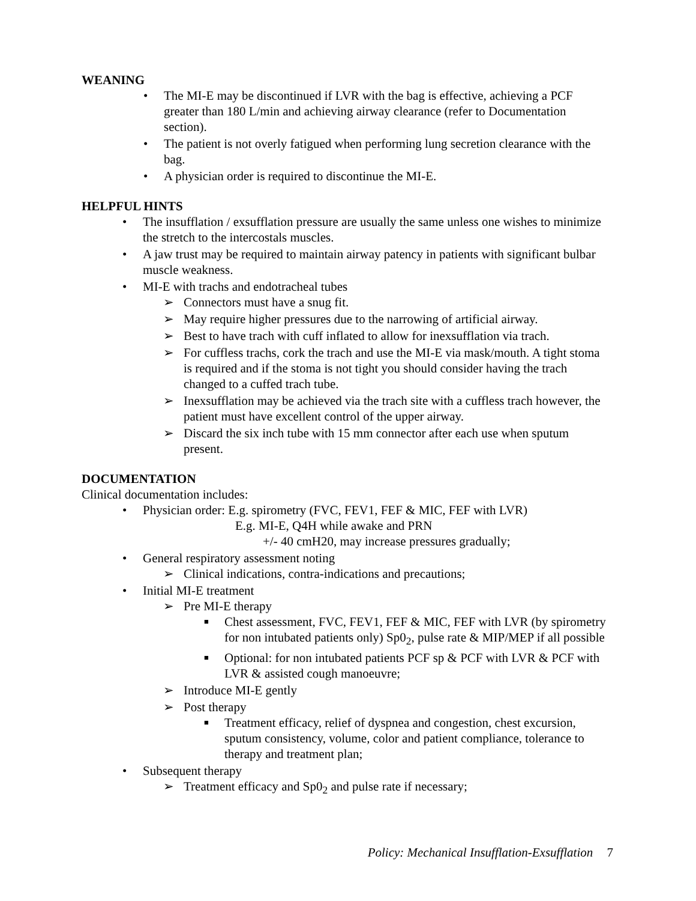WEANING
• The MI-E may be discontinued if LVR with the bag is effective, achieving a PCF greater than 180 L/min and achieving airway clearance (refer to Documentation section).
• The patient is not overly fatigued when performing lung secretion clearance with the bag.
• A physician order is required to discontinue the MI-E.
HELPFUL HINTS
• The insufflation / exsufflation pressure are usually the same unless one wishes to minimize the stretch to the intercostals muscles.
• A jaw trust may be required to maintain airway patency in patients with significant bulbar muscle weakness.
• MI-E with trachs and endotracheal tubes
➢ Connectors must have a snug fit.
➢ May require higher pressures due to the narrowing of artificial airway.
➢ Best to have trach with cuff inflated to allow for inexsufflation via trach.
➢ For cuffless trachs, cork the trach and use the MI-E via mask/mouth. A tight stoma is required and if the stoma is not tight you should consider having the trach changed to a cuffed trach tube.
➢ Inexsufflation may be achieved via the trach site with a cuffless trach however, the patient must have excellent control of the upper airway.
➢ Discard the six inch tube with 15 mm connector after each use when sputum present.
DOCUMENTATION
Clinical documentation includes:
• Physician order: E.g. spirometry (FVC, FEV1, FEF & MIC, FEF with LVR)
E.g. MI-E, Q4H while awake and PRN
+/- 40 cmH20, may increase pressures gradually;
• General respiratory assessment noting
➢ Clinical indications, contra-indications and precautions;
• Initial MI-E treatment
➢ Pre MI-E therapy
■ Chest assessment, FVC, FEV1, FEF & MIC, FEF with LVR (by spirometry for non intubated patients only) Sp0<sub>2</sub>, pulse rate & MIP/MEP if all possible
■ Optional: for non intubated patients PCF sp & PCF with LVR & PCF with LVR & assisted cough manoeuvre;
➢ Introduce MI-E gently
➢ Post therapy
■ Treatment efficacy, relief of dyspnea and congestion, chest excursion, sputum consistency, volume, color and patient compliance, tolerance to therapy and treatment plan;
• Subsequent therapy
➢ Treatment efficacy and Sp0<sub>2</sub> and pulse rate if necessary;
Policy: Mechanical Insufflation-Exsufflation 7